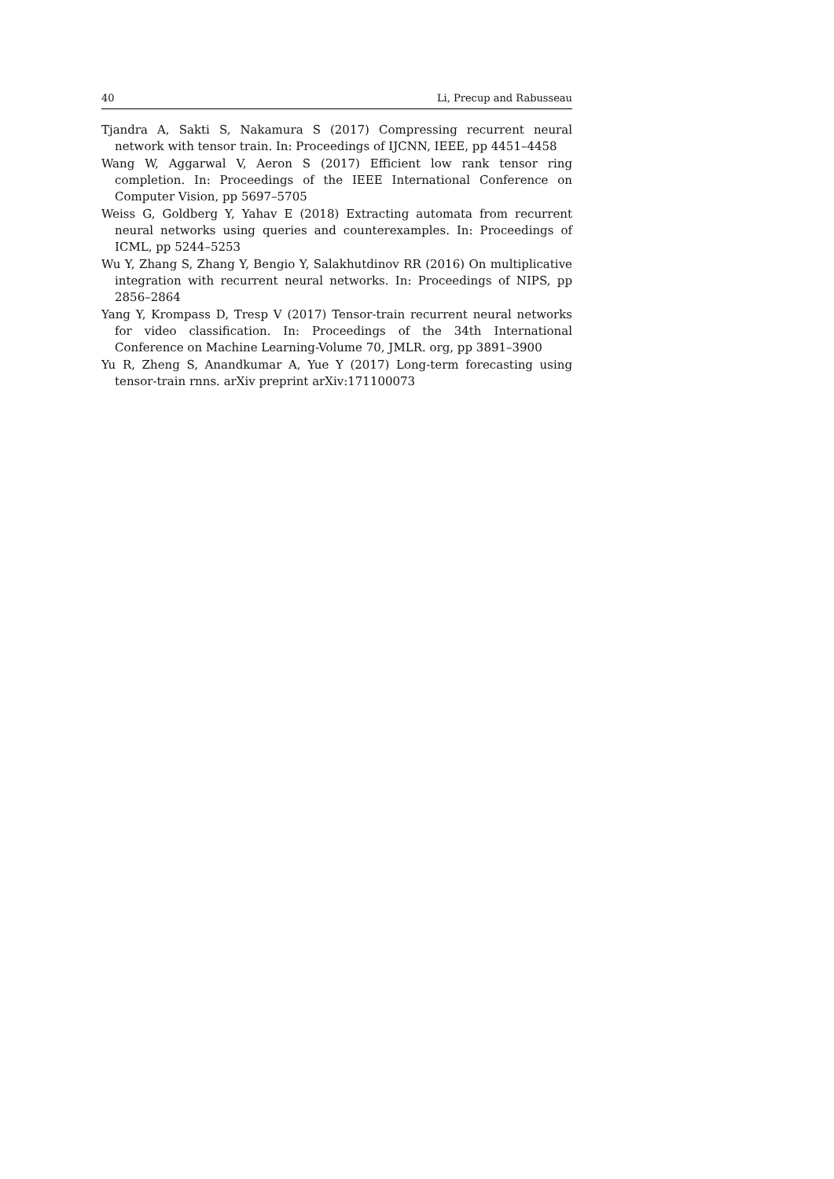40 Li, Precup and Rabusseau
Tjandra A, Sakti S, Nakamura S (2017) Compressing recurrent neural network with tensor train. In: Proceedings of IJCNN, IEEE, pp 4451–4458
Wang W, Aggarwal V, Aeron S (2017) Efficient low rank tensor ring completion. In: Proceedings of the IEEE International Conference on Computer Vision, pp 5697–5705
Weiss G, Goldberg Y, Yahav E (2018) Extracting automata from recurrent neural networks using queries and counterexamples. In: Proceedings of ICML, pp 5244–5253
Wu Y, Zhang S, Zhang Y, Bengio Y, Salakhutdinov RR (2016) On multiplicative integration with recurrent neural networks. In: Proceedings of NIPS, pp 2856–2864
Yang Y, Krompass D, Tresp V (2017) Tensor-train recurrent neural networks for video classification. In: Proceedings of the 34th International Conference on Machine Learning-Volume 70, JMLR. org, pp 3891–3900
Yu R, Zheng S, Anandkumar A, Yue Y (2017) Long-term forecasting using tensor-train rnns. arXiv preprint arXiv:171100073